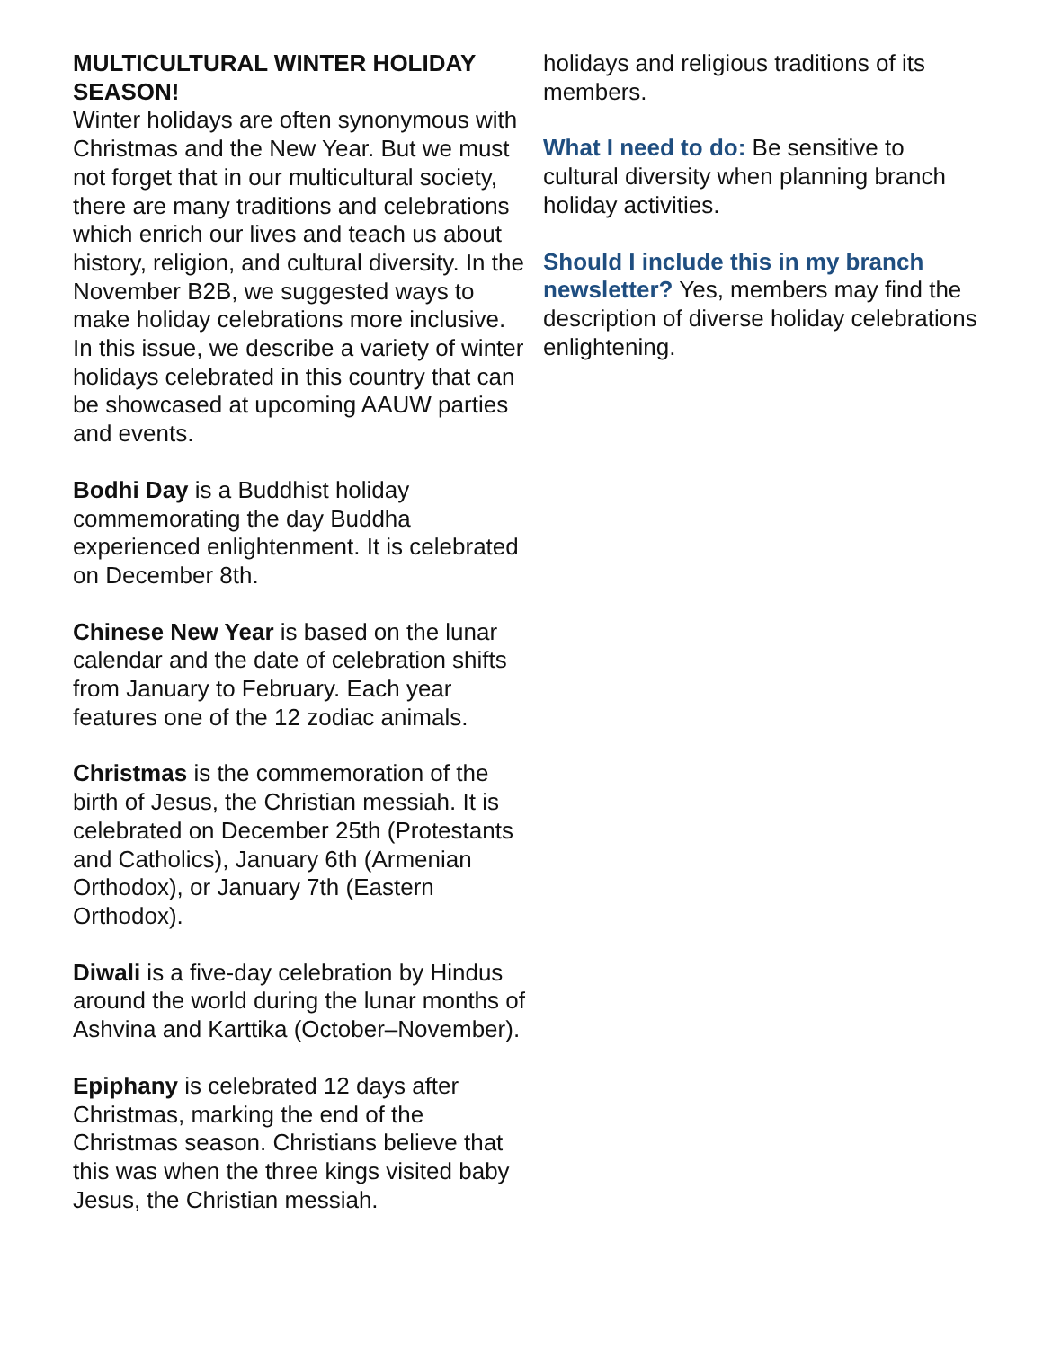MULTICULTURAL WINTER HOLIDAY SEASON!
Winter holidays are often synonymous with Christmas and the New Year. But we must not forget that in our multicultural society, there are many traditions and celebrations which enrich our lives and teach us about history, religion, and cultural diversity. In the November B2B, we suggested ways to make holiday celebrations more inclusive. In this issue, we describe a variety of winter holidays celebrated in this country that can be showcased at upcoming AAUW parties and events.
Bodhi Day is a Buddhist holiday commemorating the day Buddha experienced enlightenment. It is celebrated on December 8th.
Chinese New Year is based on the lunar calendar and the date of celebration shifts from January to February. Each year features one of the 12 zodiac animals.
Christmas is the commemoration of the birth of Jesus, the Christian messiah. It is celebrated on December 25th (Protestants and Catholics), January 6th (Armenian Orthodox), or January 7th (Eastern Orthodox).
Diwali is a five-day celebration by Hindus around the world during the lunar months of Ashvina and Karttika (October–November).
Epiphany is celebrated 12 days after Christmas, marking the end of the Christmas season. Christians believe that this was when the three kings visited baby Jesus, the Christian messiah.
holidays and religious traditions of its members.
What I need to do: Be sensitive to cultural diversity when planning branch holiday activities.
Should I include this in my branch newsletter? Yes, members may find the description of diverse holiday celebrations enlightening.